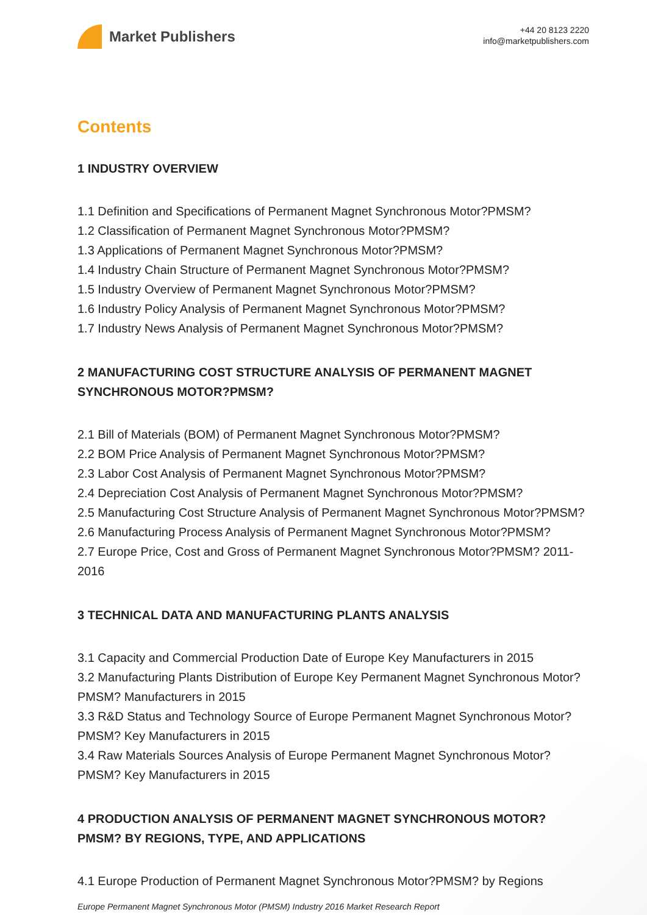Market Publishers
+44 20 8123 2220
info@marketpublishers.com
Contents
1 INDUSTRY OVERVIEW
1.1 Definition and Specifications of Permanent Magnet Synchronous Motor?PMSM?
1.2 Classification of Permanent Magnet Synchronous Motor?PMSM?
1.3 Applications of Permanent Magnet Synchronous Motor?PMSM?
1.4 Industry Chain Structure of Permanent Magnet Synchronous Motor?PMSM?
1.5 Industry Overview of Permanent Magnet Synchronous Motor?PMSM?
1.6 Industry Policy Analysis of Permanent Magnet Synchronous Motor?PMSM?
1.7 Industry News Analysis of Permanent Magnet Synchronous Motor?PMSM?
2 MANUFACTURING COST STRUCTURE ANALYSIS OF PERMANENT MAGNET SYNCHRONOUS MOTOR?PMSM?
2.1 Bill of Materials (BOM) of Permanent Magnet Synchronous Motor?PMSM?
2.2 BOM Price Analysis of Permanent Magnet Synchronous Motor?PMSM?
2.3 Labor Cost Analysis of Permanent Magnet Synchronous Motor?PMSM?
2.4 Depreciation Cost Analysis of Permanent Magnet Synchronous Motor?PMSM?
2.5 Manufacturing Cost Structure Analysis of Permanent Magnet Synchronous Motor?PMSM?
2.6 Manufacturing Process Analysis of Permanent Magnet Synchronous Motor?PMSM?
2.7 Europe Price, Cost and Gross of Permanent Magnet Synchronous Motor?PMSM? 2011-2016
3 TECHNICAL DATA AND MANUFACTURING PLANTS ANALYSIS
3.1 Capacity and Commercial Production Date of Europe Key Manufacturers in 2015
3.2 Manufacturing Plants Distribution of Europe Key Permanent Magnet Synchronous Motor?PMSM? Manufacturers in 2015
3.3 R&D Status and Technology Source of Europe Permanent Magnet Synchronous Motor?PMSM? Key Manufacturers in 2015
3.4 Raw Materials Sources Analysis of Europe Permanent Magnet Synchronous Motor?PMSM? Key Manufacturers in 2015
4 PRODUCTION ANALYSIS OF PERMANENT MAGNET SYNCHRONOUS MOTOR?PMSM? BY REGIONS, TYPE, AND APPLICATIONS
4.1 Europe Production of Permanent Magnet Synchronous Motor?PMSM? by Regions
Europe Permanent Magnet Synchronous Motor (PMSM) Industry 2016 Market Research Report